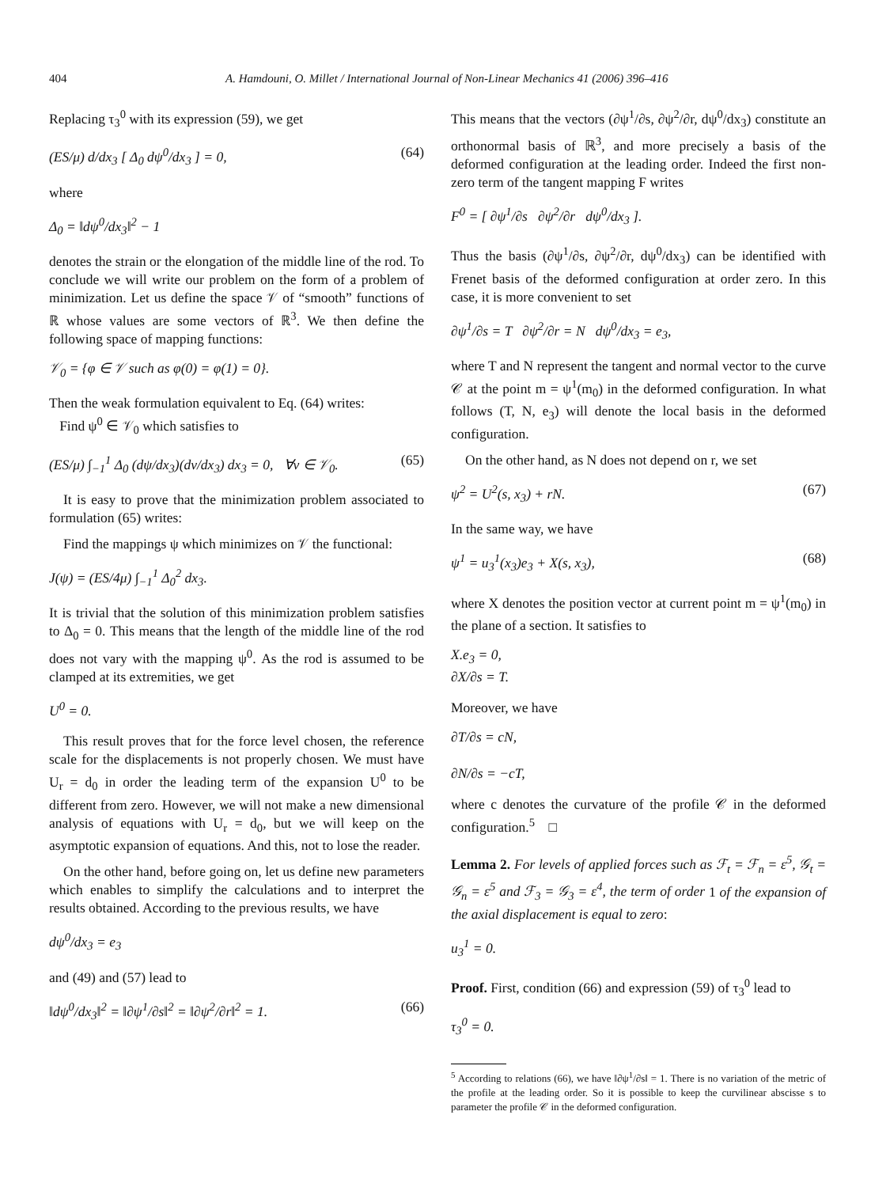404 A. Hamdouni, O. Millet / International Journal of Non-Linear Mechanics 41 (2006) 396–416
Replacing τ<sub>3</sub><sup>0</sup> with its expression (59), we get
(ES/μ) d/dx<sub>3</sub> [ Δ<sub>0</sub> dψ<sup>0</sup>/dx<sub>3</sub> ] = 0, (64)
where
Δ<sub>0</sub> = ‖dψ<sup>0</sup>/dx<sub>3</sub>‖<sup>2</sup> − 1
denotes the strain or the elongation of the middle line of the rod. To conclude we will write our problem on the form of a problem of minimization. Let us define the space 𝒱 of “smooth” functions of ℝ whose values are some vectors of ℝ<sup>3</sup>. We then define the following space of mapping functions:
𝒱<sub>0</sub> = {φ ∈ 𝒱 such as φ(0) = φ(1) = 0}.
Then the weak formulation equivalent to Eq. (64) writes:
Find ψ<sup>0</sup> ∈ 𝒱<sub>0</sub> which satisfies to
(ES/μ) ∫<sub>−1</sub><sup>1</sup> Δ<sub>0</sub> (dψ/dx<sub>3</sub>)(dv/dx<sub>3</sub>) dx<sub>3</sub> = 0, ∀v ∈ 𝒱<sub>0</sub>. (65)
It is easy to prove that the minimization problem associated to formulation (65) writes:
Find the mappings ψ which minimizes on 𝒱 the functional:
J(ψ) = (ES/4μ) ∫<sub>−1</sub><sup>1</sup> Δ<sub>0</sub><sup>2</sup> dx<sub>3</sub>.
It is trivial that the solution of this minimization problem satisfies to Δ<sub>0</sub> = 0. This means that the length of the middle line of the rod does not vary with the mapping ψ<sup>0</sup>. As the rod is assumed to be clamped at its extremities, we get
U<sup>0</sup> = 0.
This result proves that for the force level chosen, the reference scale for the displacements is not properly chosen. We must have U<sub>r</sub> = d<sub>0</sub> in order the leading term of the expansion U<sup>0</sup> to be different from zero. However, we will not make a new dimensional analysis of equations with U<sub>r</sub> = d<sub>0</sub>, but we will keep on the asymptotic expansion of equations. And this, not to lose the reader.
On the other hand, before going on, let us define new parameters which enables to simplify the calculations and to interpret the results obtained. According to the previous results, we have
dψ<sup>0</sup>/dx<sub>3</sub> = e<sub>3</sub>
and (49) and (57) lead to
‖dψ<sup>0</sup>/dx<sub>3</sub>‖<sup>2</sup> = ‖∂ψ<sup>1</sup>/∂s‖<sup>2</sup> = ‖∂ψ<sup>2</sup>/∂r‖<sup>2</sup> = 1. (66)
This means that the vectors (∂ψ<sup>1</sup>/∂s, ∂ψ<sup>2</sup>/∂r, dψ<sup>0</sup>/dx<sub>3</sub>) constitute an orthonormal basis of ℝ<sup>3</sup>, and more precisely a basis of the deformed configuration at the leading order. Indeed the first non-zero term of the tangent mapping F writes
F<sup>0</sup> = [ ∂ψ<sup>1</sup>/∂s ∂ψ<sup>2</sup>/∂r dψ<sup>0</sup>/dx<sub>3</sub> ].
Thus the basis (∂ψ<sup>1</sup>/∂s, ∂ψ<sup>2</sup>/∂r, dψ<sup>0</sup>/dx<sub>3</sub>) can be identified with Frenet basis of the deformed configuration at order zero. In this case, it is more convenient to set
∂ψ<sup>1</sup>/∂s = T ∂ψ<sup>2</sup>/∂r = N dψ<sup>0</sup>/dx<sub>3</sub> = e<sub>3</sub>,
where T and N represent the tangent and normal vector to the curve 𝒞 at the point m = ψ<sup>1</sup>(m<sub>0</sub>) in the deformed configuration. In what follows (T, N, e<sub>3</sub>) will denote the local basis in the deformed configuration.
On the other hand, as N does not depend on r, we set
ψ<sup>2</sup> = U<sup>2</sup>(s, x<sub>3</sub>) + rN. (67)
In the same way, we have
ψ<sup>1</sup> = u<sub>3</sub><sup>1</sup>(x<sub>3</sub>)e<sub>3</sub> + X(s, x<sub>3</sub>), (68)
where X denotes the position vector at current point m = ψ<sup>1</sup>(m<sub>0</sub>) in the plane of a section. It satisfies to
X.e<sub>3</sub> = 0,
∂X/∂s = T.
Moreover, we have
∂T/∂s = cN,
∂N/∂s = −cT,
where c denotes the curvature of the profile 𝒞 in the deformed configuration.<sup>5</sup> □
Lemma 2. For levels of applied forces such as ℱ<sub>t</sub> = ℱ<sub>n</sub> = ε<sup>5</sup>, 𝒢<sub>t</sub> = 𝒢<sub>n</sub> = ε<sup>5</sup> and ℱ<sub>3</sub> = 𝒢<sub>3</sub> = ε<sup>4</sup>, the term of order 1 of the expansion of the axial displacement is equal to zero:
u<sub>3</sub><sup>1</sup> = 0.
Proof. First, condition (66) and expression (59) of τ<sub>3</sub><sup>0</sup> lead to
τ<sub>3</sub><sup>0</sup> = 0.
<sup>5</sup> According to relations (66), we have ‖∂ψ<sup>1</sup>/∂s‖ = 1. There is no variation of the metric of the profile at the leading order. So it is possible to keep the curvilinear abscisse s to parameter the profile 𝒞 in the deformed configuration.